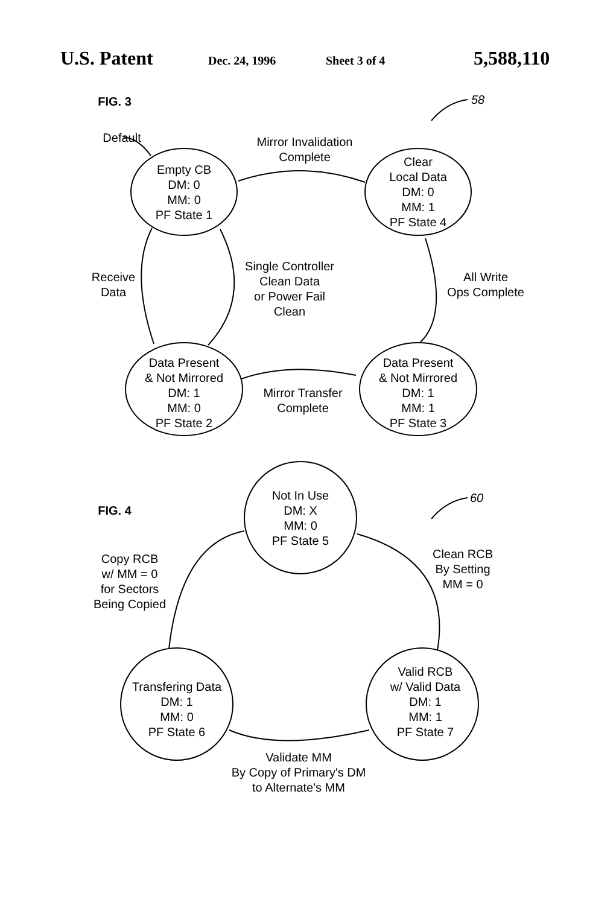U.S. Patent Dec. 24, 1996 Sheet 3 of 4 5,588,110
Default
Empty CB
DM: 0
MM: 0
PF State 1
Mirror Invalidation
Complete
Clear
Local Data
DM: 0
MM: 1
PF State 4
Receive
Data
Single Controller
Clean Data
or Power Fail
Clean
All Write
Ops Complete
Data Present
& Not Mirrored
DM: 1
MM: 0
PF State 2
Mirror Transfer
Complete
Data Present
& Not Mirrored
DM: 1
MM: 1
PF State 3
Not In Use
DM: X
MM: 0
PF State 5
Copy RCB
w/ MM = 0
for Sectors
Being Copied
Clean RCB
By Setting
MM = 0
Transfering Data
DM: 1
MM: 0
PF State 6
Valid RCB
w/ Valid Data
DM: 1
MM: 1
PF State 7
Validate MM
By Copy of Primary's DM
to Alternate's MM
58
60
FIG. 3
FIG. 4